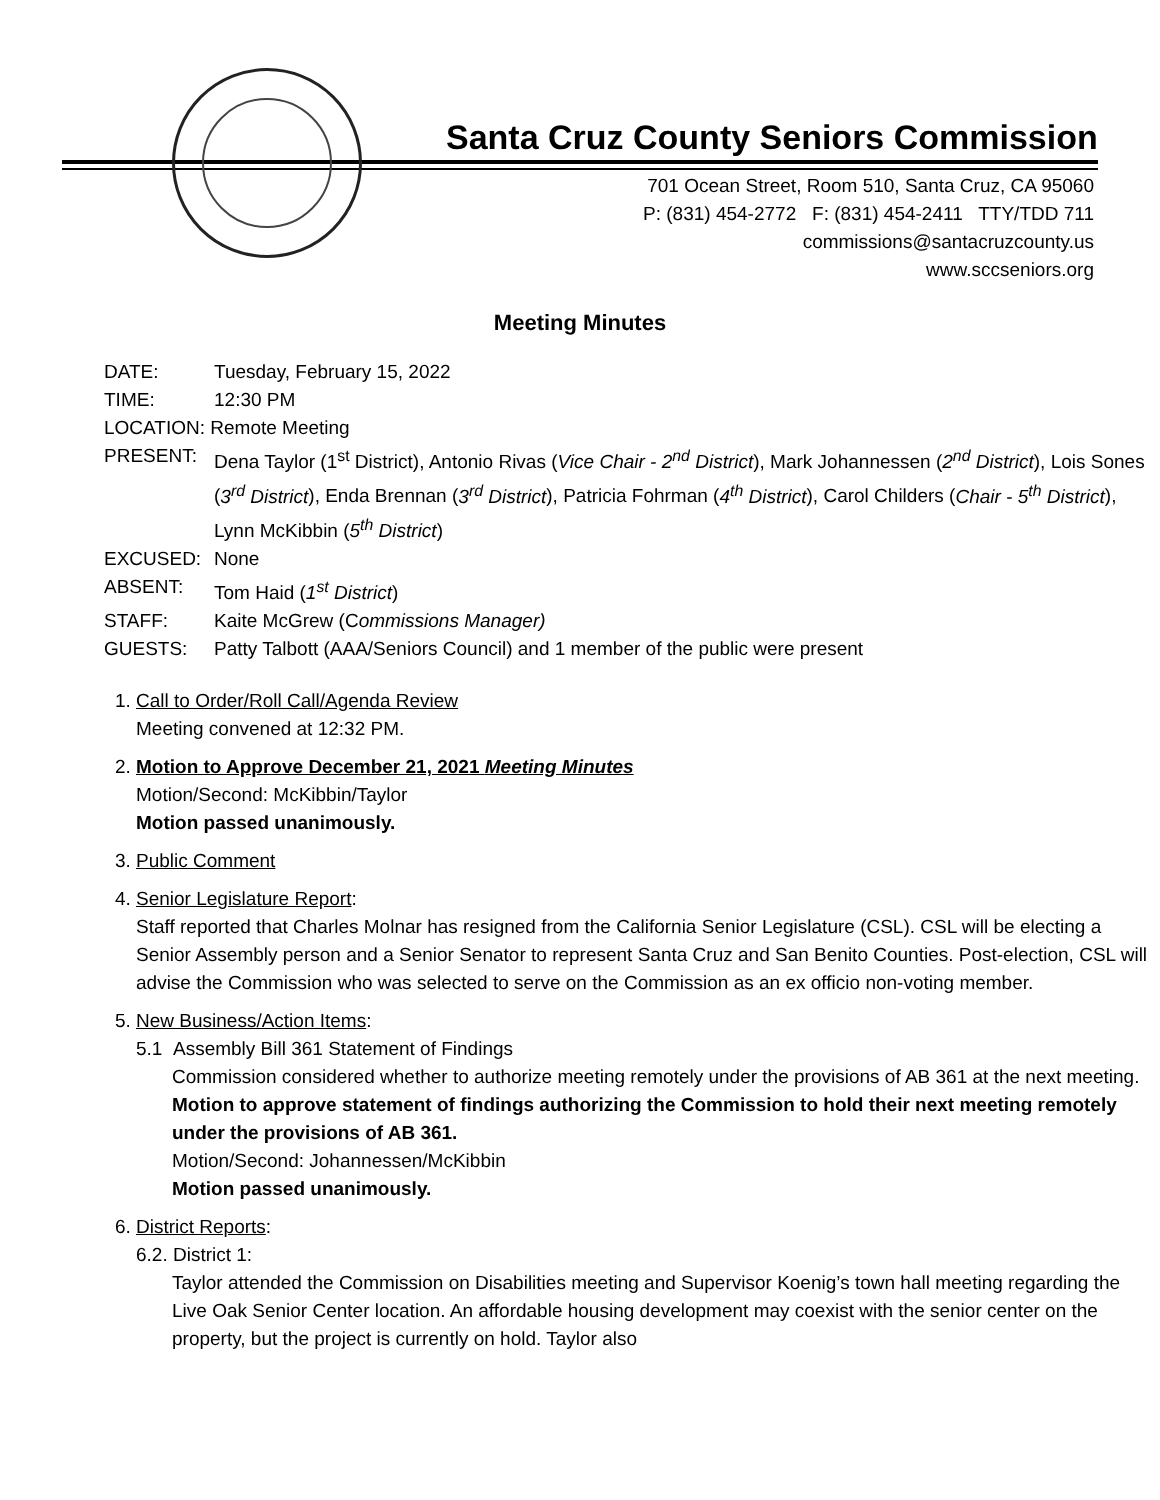Santa Cruz County Seniors Commission
701 Ocean Street, Room 510, Santa Cruz, CA 95060
P: (831) 454-2772 F: (831) 454-2411 TTY/TDD 711
commissions@santacruzcounty.us
www.sccseniors.org
Meeting Minutes
DATE: Tuesday, February 15, 2022
TIME: 12:30 PM
LOCATION: Remote Meeting
PRESENT: Dena Taylor (1<sup>st</sup> District), Antonio Rivas (Vice Chair - 2<sup>nd</sup> District), Mark Johannessen (2<sup>nd</sup> District), Lois Sones (3<sup>rd</sup> District), Enda Brennan (3<sup>rd</sup> District), Patricia Fohrman (4<sup>th</sup> District), Carol Childers (Chair - 5<sup>th</sup> District), Lynn McKibbin (5<sup>th</sup> District)
EXCUSED: None
ABSENT: Tom Haid (1<sup>st</sup> District)
STAFF: Kaite McGrew (Commissions Manager)
GUESTS: Patty Talbott (AAA/Seniors Council) and 1 member of the public were present
1. Call to Order/Roll Call/Agenda Review
Meeting convened at 12:32 PM.
2. Motion to Approve December 21, 2021 Meeting Minutes
Motion/Second: McKibbin/Taylor
Motion passed unanimously.
3. Public Comment
4. Senior Legislature Report:
Staff reported that Charles Molnar has resigned from the California Senior Legislature (CSL). CSL will be electing a Senior Assembly person and a Senior Senator to represent Santa Cruz and San Benito Counties. Post-election, CSL will advise the Commission who was selected to serve on the Commission as an ex officio non-voting member.
5. New Business/Action Items:
5.1 Assembly Bill 361 Statement of Findings
Commission considered whether to authorize meeting remotely under the provisions of AB 361 at the next meeting.
Motion to approve statement of findings authorizing the Commission to hold their next meeting remotely under the provisions of AB 361.
Motion/Second: Johannessen/McKibbin
Motion passed unanimously.
6. District Reports:
6.2. District 1:
Taylor attended the Commission on Disabilities meeting and Supervisor Koenig’s town hall meeting regarding the Live Oak Senior Center location. An affordable housing development may coexist with the senior center on the property, but the project is currently on hold. Taylor also